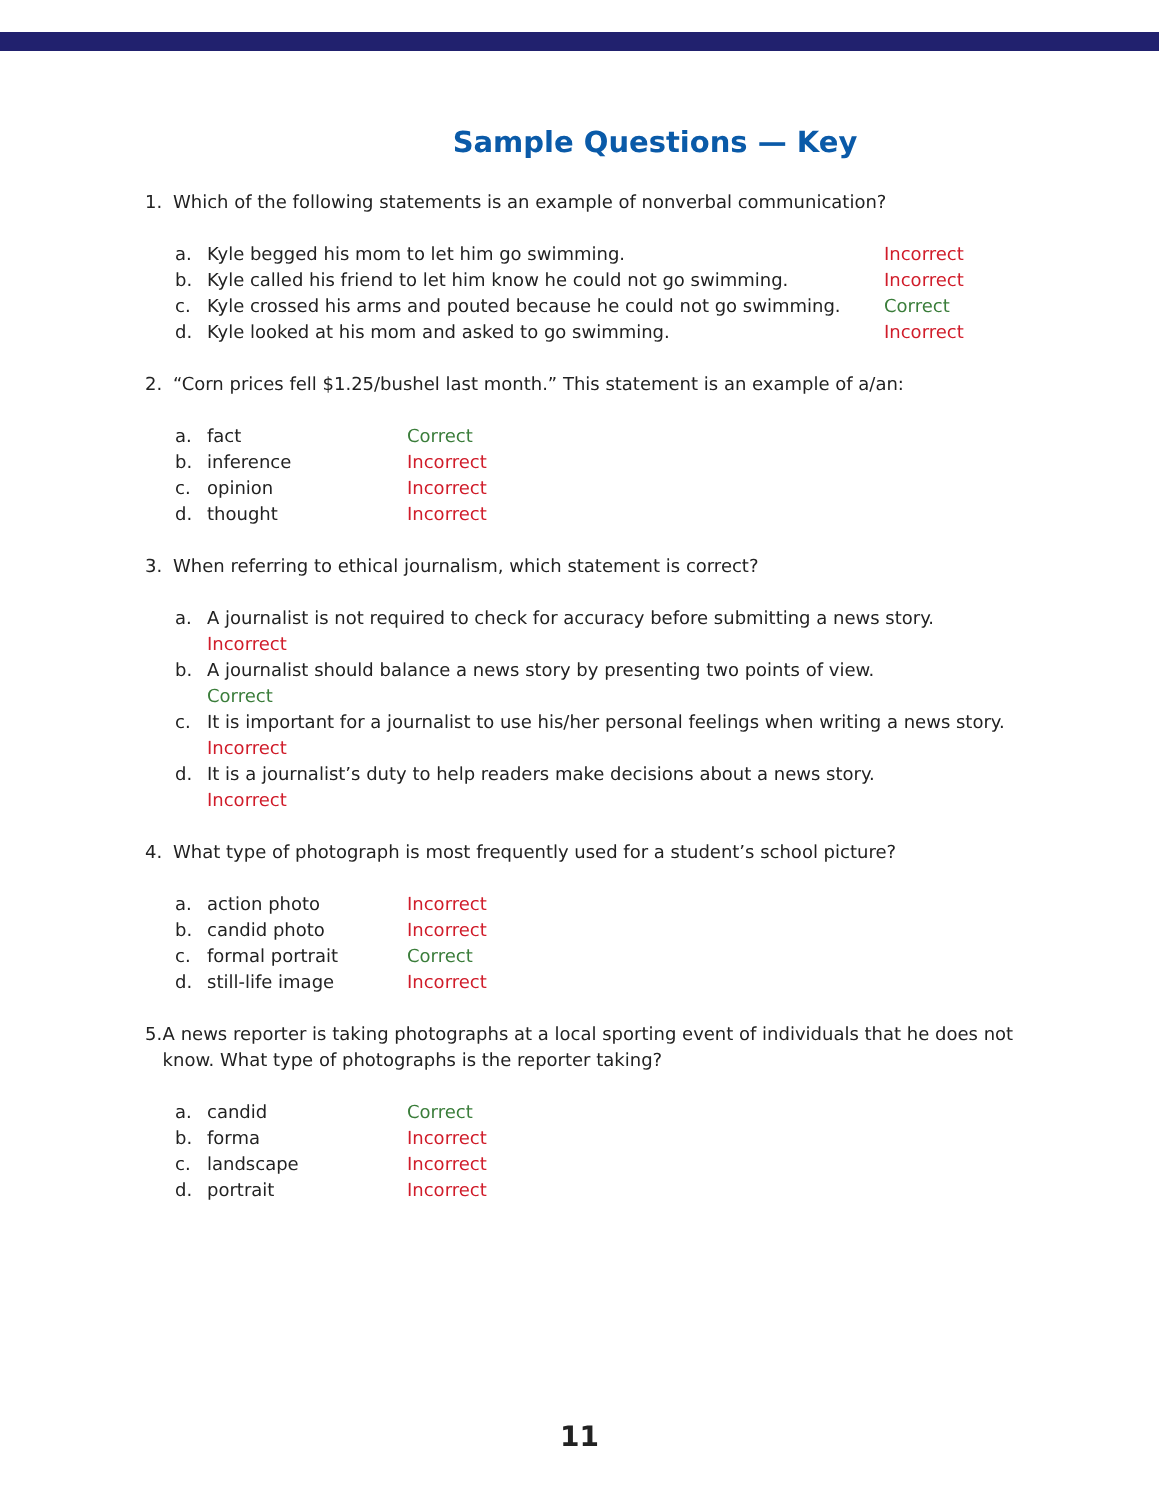Sample Questions — Key
1. Which of the following statements is an example of nonverbal communication?
a. Kyle begged his mom to let him go swimming. Incorrect
b. Kyle called his friend to let him know he could not go swimming. Incorrect
c. Kyle crossed his arms and pouted because he could not go swimming. Correct
d. Kyle looked at his mom and asked to go swimming. Incorrect
2. “Corn prices fell $1.25/bushel last month.” This statement is an example of a/an:
a. fact Correct
b. inference Incorrect
c. opinion Incorrect
d. thought Incorrect
3. When referring to ethical journalism, which statement is correct?
a. A journalist is not required to check for accuracy before submitting a news story.
Incorrect
b. A journalist should balance a news story by presenting two points of view.
Correct
c. It is important for a journalist to use his/her personal feelings when writing a news story.
Incorrect
d. It is a journalist’s duty to help readers make decisions about a news story.
Incorrect
4. What type of photograph is most frequently used for a student’s school picture?
a. action photo Incorrect
b. candid photo Incorrect
c. formal portrait Correct
d. still-life image Incorrect
5. A news reporter is taking photographs at a local sporting event of individuals that he does not know. What type of photographs is the reporter taking?
a. candid Correct
b. forma Incorrect
c. landscape Incorrect
d. portrait Incorrect
11